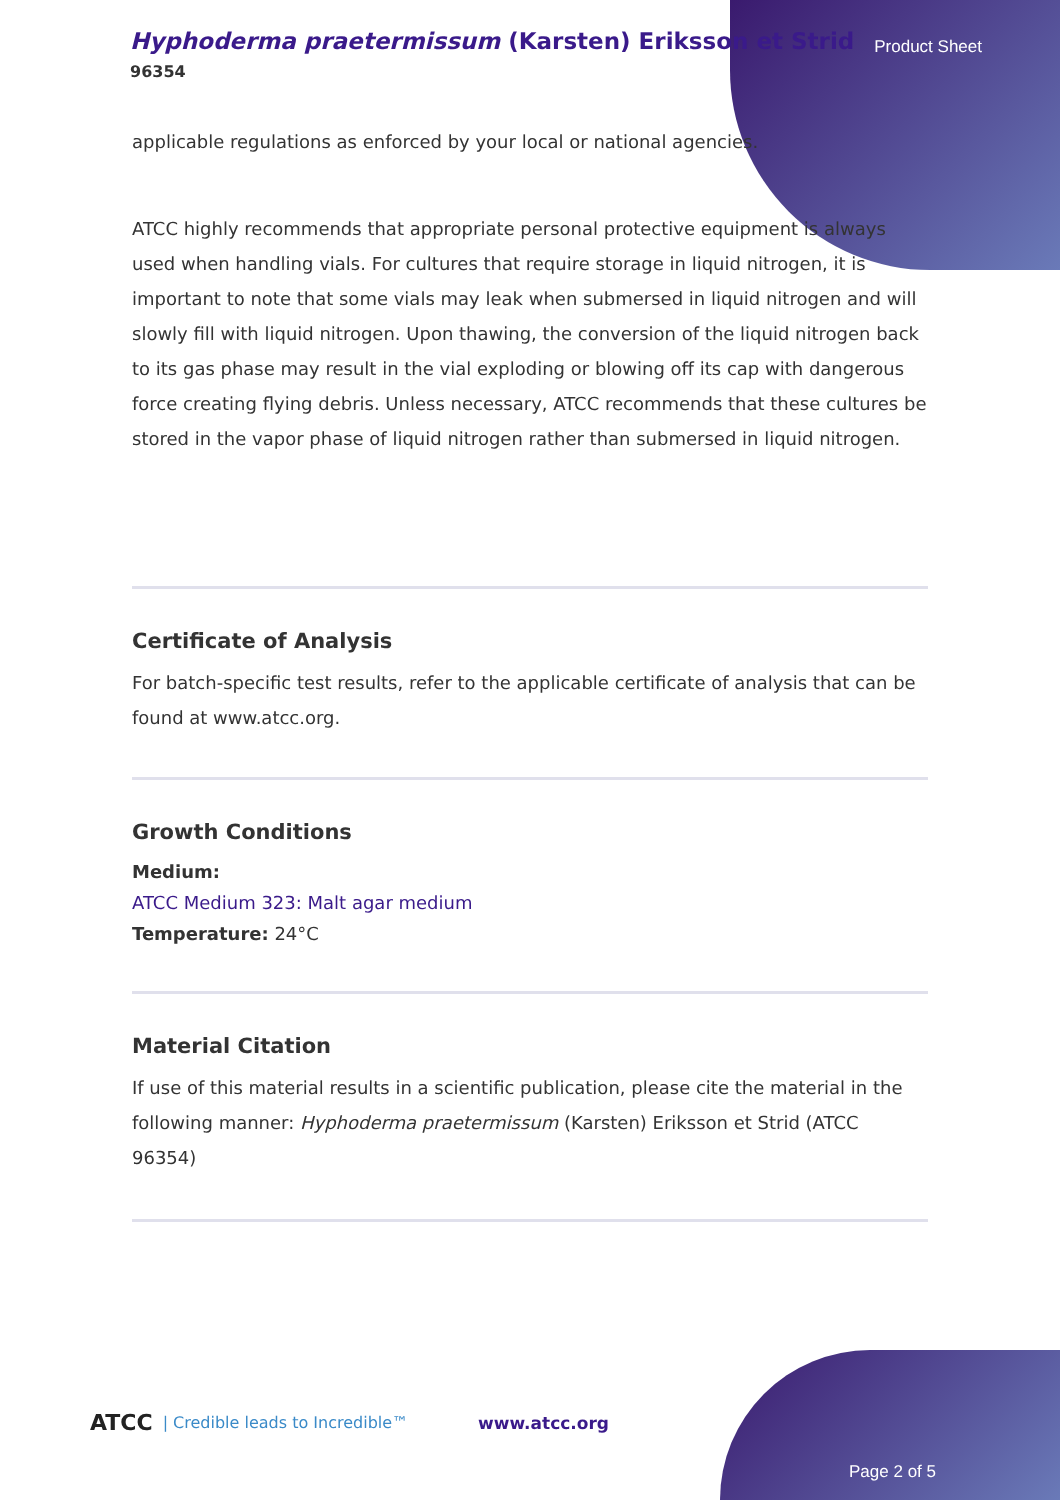Hyphoderma praetermissum (Karsten) Eriksson et Strid
96354
Product Sheet
applicable regulations as enforced by your local or national agencies.
ATCC highly recommends that appropriate personal protective equipment is always used when handling vials. For cultures that require storage in liquid nitrogen, it is important to note that some vials may leak when submersed in liquid nitrogen and will slowly fill with liquid nitrogen. Upon thawing, the conversion of the liquid nitrogen back to its gas phase may result in the vial exploding or blowing off its cap with dangerous force creating flying debris. Unless necessary, ATCC recommends that these cultures be stored in the vapor phase of liquid nitrogen rather than submersed in liquid nitrogen.
Certificate of Analysis
For batch-specific test results, refer to the applicable certificate of analysis that can be found at www.atcc.org.
Growth Conditions
Medium:
ATCC Medium 323: Malt agar medium
Temperature: 24°C
Material Citation
If use of this material results in a scientific publication, please cite the material in the following manner: Hyphoderma praetermissum (Karsten) Eriksson et Strid (ATCC 96354)
ATCC | Credible leads to Incredible™ www.atcc.org
Page 2 of 5